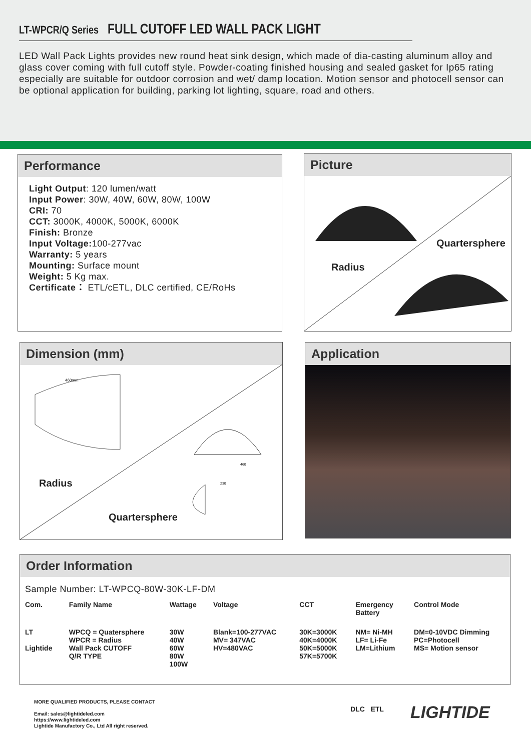LT-WPCR/Q Series FULL CUTOFF LED WALL PACK LIGHT
LED Wall Pack Lights provides new round heat sink design, which made of dia-casting aluminum alloy and glass cover coming with full cutoff style. Powder-coating finished housing and sealed gasket for Ip65 rating especially are suitable for outdoor corrosion and wet/ damp location. Motion sensor and photocell sensor can be optional application for building, parking lot lighting, square, road and others.
Performance
Light Output: 120 lumen/watt
Input Power: 30W, 40W, 60W, 80W, 100W
CRI: 70
CCT: 3000K, 4000K, 5000K, 6000K
Finish: Bronze
Input Voltage: 100-277vac
Warranty: 5 years
Mounting: Surface mount
Weight: 5 Kg max.
Certificate： ETL/cETL, DLC certified, CE/RoHs
Picture
Quartersphere
Radius
Dimension (mm)
460mm
460
230
Radius
Quartersphere
Application
Order Information
Sample Number: LT-WPCQ-80W-30K-LF-DM
| Com. | Family Name | Wattage | Voltage | CCT | Emergency Battery | Control Mode |
| --- | --- | --- | --- | --- | --- | --- |
| LT Lightide | WPCQ = Quatersphere WPCR = Radius Wall Pack CUTOFF Q/R TYPE | 30W 40W 60W 80W 100W | Blank=100-277VAC MV= 347VAC HV=480VAC | 30K=3000K 40K=4000K 50K=5000K 57K=5700K | NM= Ni-MH LF= Li-Fe LM=Lithium | DM=0-10VDC Dimming PC=Photocell MS= Motion sensor |
MORE QUALIFIED PRODUCTS, PLEASE CONTACT
Email: sales@lightideled.com
https://www.lightideled.com
Lightide Manufactory Co., Ltd All right reserved.
DLC ETL LIGHTIDE